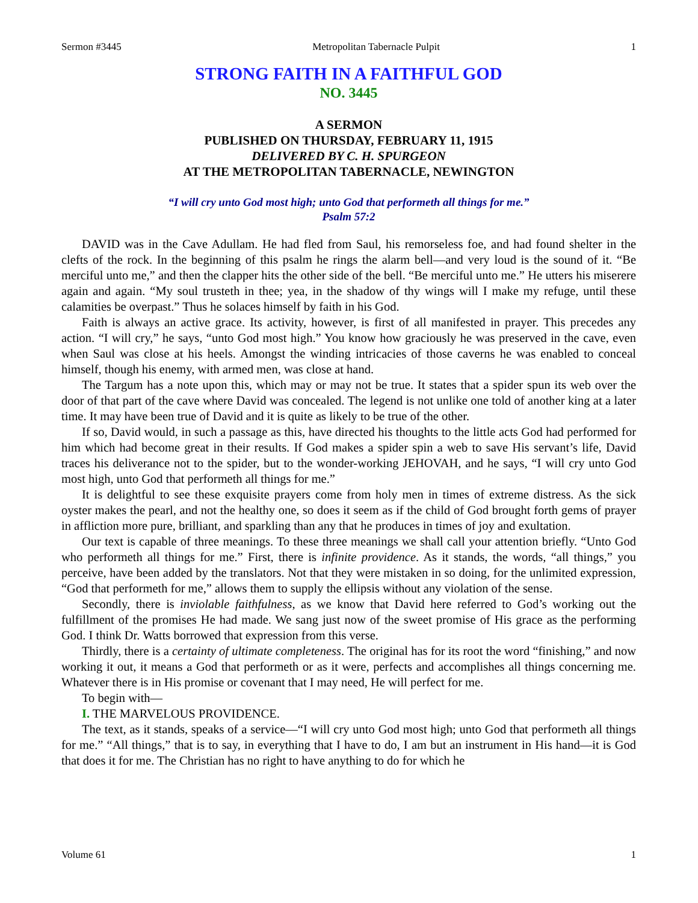Sermon #3445 Metropolitan Tabernacle Pulpit 1
STRONG FAITH IN A FAITHFUL GOD
NO. 3445
A SERMON
PUBLISHED ON THURSDAY, FEBRUARY 11, 1915
DELIVERED BY C. H. SPURGEON
AT THE METROPOLITAN TABERNACLE, NEWINGTON
“I will cry unto God most high; unto God that performeth all things for me.”
Psalm 57:2
DAVID was in the Cave Adullam. He had fled from Saul, his remorseless foe, and had found shelter in the clefts of the rock. In the beginning of this psalm he rings the alarm bell—and very loud is the sound of it. “Be merciful unto me,” and then the clapper hits the other side of the bell. “Be merciful unto me.” He utters his miserere again and again. “My soul trusteth in thee; yea, in the shadow of thy wings will I make my refuge, until these calamities be overpast.” Thus he solaces himself by faith in his God.
Faith is always an active grace. Its activity, however, is first of all manifested in prayer. This precedes any action. “I will cry,” he says, “unto God most high.” You know how graciously he was preserved in the cave, even when Saul was close at his heels. Amongst the winding intricacies of those caverns he was enabled to conceal himself, though his enemy, with armed men, was close at hand.
The Targum has a note upon this, which may or may not be true. It states that a spider spun its web over the door of that part of the cave where David was concealed. The legend is not unlike one told of another king at a later time. It may have been true of David and it is quite as likely to be true of the other.
If so, David would, in such a passage as this, have directed his thoughts to the little acts God had performed for him which had become great in their results. If God makes a spider spin a web to save His servant’s life, David traces his deliverance not to the spider, but to the wonder-working JEHOVAH, and he says, “I will cry unto God most high, unto God that performeth all things for me.”
It is delightful to see these exquisite prayers come from holy men in times of extreme distress. As the sick oyster makes the pearl, and not the healthy one, so does it seem as if the child of God brought forth gems of prayer in affliction more pure, brilliant, and sparkling than any that he produces in times of joy and exultation.
Our text is capable of three meanings. To these three meanings we shall call your attention briefly. “Unto God who performeth all things for me.” First, there is infinite providence. As it stands, the words, “all things,” you perceive, have been added by the translators. Not that they were mistaken in so doing, for the unlimited expression, “God that performeth for me,” allows them to supply the ellipsis without any violation of the sense.
Secondly, there is inviolable faithfulness, as we know that David here referred to God’s working out the fulfillment of the promises He had made. We sang just now of the sweet promise of His grace as the performing God. I think Dr. Watts borrowed that expression from this verse.
Thirdly, there is a certainty of ultimate completeness. The original has for its root the word “finishing,” and now working it out, it means a God that performeth or as it were, perfects and accomplishes all things concerning me. Whatever there is in His promise or covenant that I may need, He will perfect for me.
To begin with—
I. THE MARVELOUS PROVIDENCE.
The text, as it stands, speaks of a service—“I will cry unto God most high; unto God that performeth all things for me.” “All things,” that is to say, in everything that I have to do, I am but an instrument in His hand—it is God that does it for me. The Christian has no right to have anything to do for which he
Volume 61 1